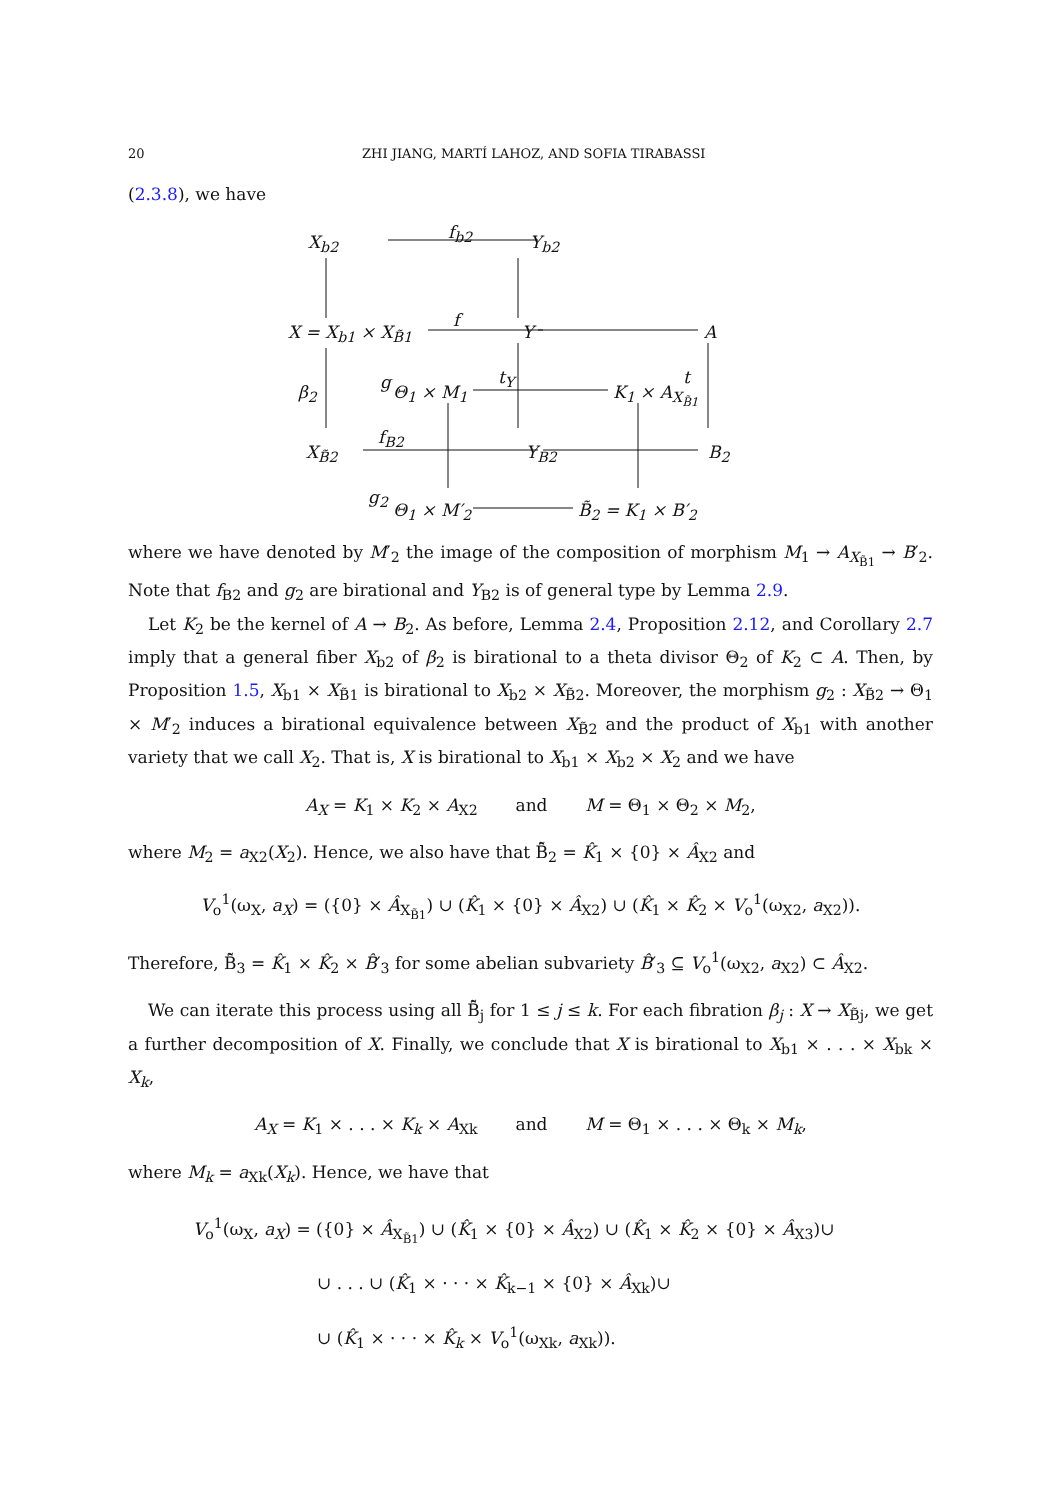20 ZHI JIANG, MARTÍ LAHOZ, AND SOFIA TIRABASSI
(2.3.8), we have
X<sub>b2</sub> f<sub>b2</sub> Y<sub>b2</sub>
X = X<sub>b1</sub> × X<sub>B̃1</sub>
f
Y A
g t<sub>Y</sub> t
β<sub>2</sub> Θ<sub>1</sub> × M<sub>1</sub> K<sub>1</sub> × A<sub>X<sub>B̃1</sub></sub>
f<sub>B2</sub>
X<sub>B̃2</sub> Y<sub>B2</sub> B<sub>2</sub>
g<sub>2</sub>
Θ<sub>1</sub> × M′<sub>2</sub> B̃<sub>2</sub> = K<sub>1</sub> × B′<sub>2</sub>
where we have denoted by M′<sub>2</sub> the image of the composition of morphism M<sub>1</sub> → A<sub>X<sub>B̃1</sub></sub> → B′<sub>2</sub>. Note that f<sub>B2</sub> and g<sub>2</sub> are birational and Y<sub>B2</sub> is of general type by Lemma 2.9.
Let K<sub>2</sub> be the kernel of A → B<sub>2</sub>. As before, Lemma 2.4, Proposition 2.12, and Corollary 2.7 imply that a general fiber X<sub>b2</sub> of β<sub>2</sub> is birational to a theta divisor Θ<sub>2</sub> of K<sub>2</sub> ⊂ A. Then, by Proposition 1.5, X<sub>b1</sub> × X<sub>B̃1</sub> is birational to X<sub>b2</sub> × X<sub>B̃2</sub>. Moreover, the morphism g<sub>2</sub> : X<sub>B̃2</sub> → Θ<sub>1</sub> × M′<sub>2</sub> induces a birational equivalence between X<sub>B̃2</sub> and the product of X<sub>b1</sub> with another variety that we call X<sub>2</sub>. That is, X is birational to X<sub>b1</sub> × X<sub>b2</sub> × X<sub>2</sub> and we have
A<sub>X</sub> = K<sub>1</sub> × K<sub>2</sub> × A<sub>X2</sub> and M = Θ<sub>1</sub> × Θ<sub>2</sub> × M<sub>2</sub>,
where M<sub>2</sub> = a<sub>X2</sub>(X<sub>2</sub>). Hence, we also have that B̂̃<sub>2</sub> = K̂<sub>1</sub> × {0} × Â<sub>X2</sub> and
V<sub>o</sub><sup>1</sup>(ω<sub>X</sub>, a<sub>X</sub>) = ({0} × Â<sub>X<sub>B̃1</sub></sub>) ∪ (K̂<sub>1</sub> × {0} × Â<sub>X2</sub>) ∪ (K̂<sub>1</sub> × K̂<sub>2</sub> × V<sub>o</sub><sup>1</sup>(ω<sub>X2</sub>, a<sub>X2</sub>)).
Therefore, B̂̃<sub>3</sub> = K̂<sub>1</sub> × K̂<sub>2</sub> × B̂′<sub>3</sub> for some abelian subvariety B̂′<sub>3</sub> ⊆ V<sub>o</sub><sup>1</sup>(ω<sub>X2</sub>, a<sub>X2</sub>) ⊂ Â<sub>X2</sub>.
We can iterate this process using all B̂̃<sub>j</sub> for 1 ≤ j ≤ k. For each fibration β<sub>j</sub> : X → X<sub>B̃j</sub>, we get a further decomposition of X. Finally, we conclude that X is birational to X<sub>b1</sub> × . . . × X<sub>bk</sub> × X<sub>k</sub>,
A<sub>X</sub> = K<sub>1</sub> × . . . × K<sub>k</sub> × A<sub>Xk</sub> and M = Θ<sub>1</sub> × . . . × Θ<sub>k</sub> × M<sub>k</sub>,
where M<sub>k</sub> = a<sub>Xk</sub>(X<sub>k</sub>). Hence, we have that
V<sub>o</sub><sup>1</sup>(ω<sub>X</sub>, a<sub>X</sub>) = ({0} × Â<sub>X<sub>B̃1</sub></sub>) ∪ (K̂<sub>1</sub> × {0} × Â<sub>X2</sub>) ∪ (K̂<sub>1</sub> × K̂<sub>2</sub> × {0} × Â<sub>X3</sub>)∪
∪ . . . ∪ (K̂<sub>1</sub> × · · · × K̂<sub>k−1</sub> × {0} × Â<sub>Xk</sub>)∪
∪ (K̂<sub>1</sub> × · · · × K̂<sub>k</sub> × V<sub>o</sub><sup>1</sup>(ω<sub>Xk</sub>, a<sub>Xk</sub>)).